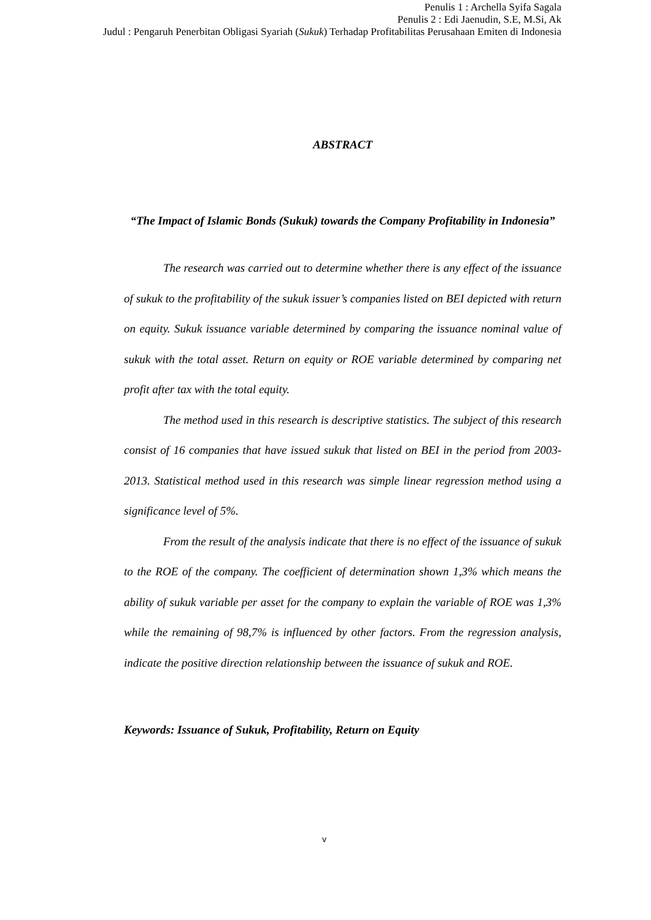Penulis 1 : Archella Syifa Sagala
Penulis 2 : Edi Jaenudin, S.E, M.Si, Ak
Judul : Pengaruh Penerbitan Obligasi Syariah (Sukuk) Terhadap Profitabilitas Perusahaan Emiten di Indonesia
ABSTRACT
“The Impact of Islamic Bonds (Sukuk) towards the Company Profitability in Indonesia”
The research was carried out to determine whether there is any effect of the issuance of sukuk to the profitability of the sukuk issuer’s companies listed on BEI depicted with return on equity. Sukuk issuance variable determined by comparing the issuance nominal value of sukuk with the total asset. Return on equity or ROE variable determined by comparing net profit after tax with the total equity.
The method used in this research is descriptive statistics. The subject of this research consist of 16 companies that have issued sukuk that listed on BEI in the period from 2003-2013. Statistical method used in this research was simple linear regression method using a significance level of 5%.
From the result of the analysis indicate that there is no effect of the issuance of sukuk to the ROE of the company. The coefficient of determination shown 1,3% which means the ability of sukuk variable per asset for the company to explain the variable of ROE was 1,3% while the remaining of 98,7% is influenced by other factors. From the regression analysis, indicate the positive direction relationship between the issuance of sukuk and ROE.
Keywords: Issuance of Sukuk, Profitability, Return on Equity
v